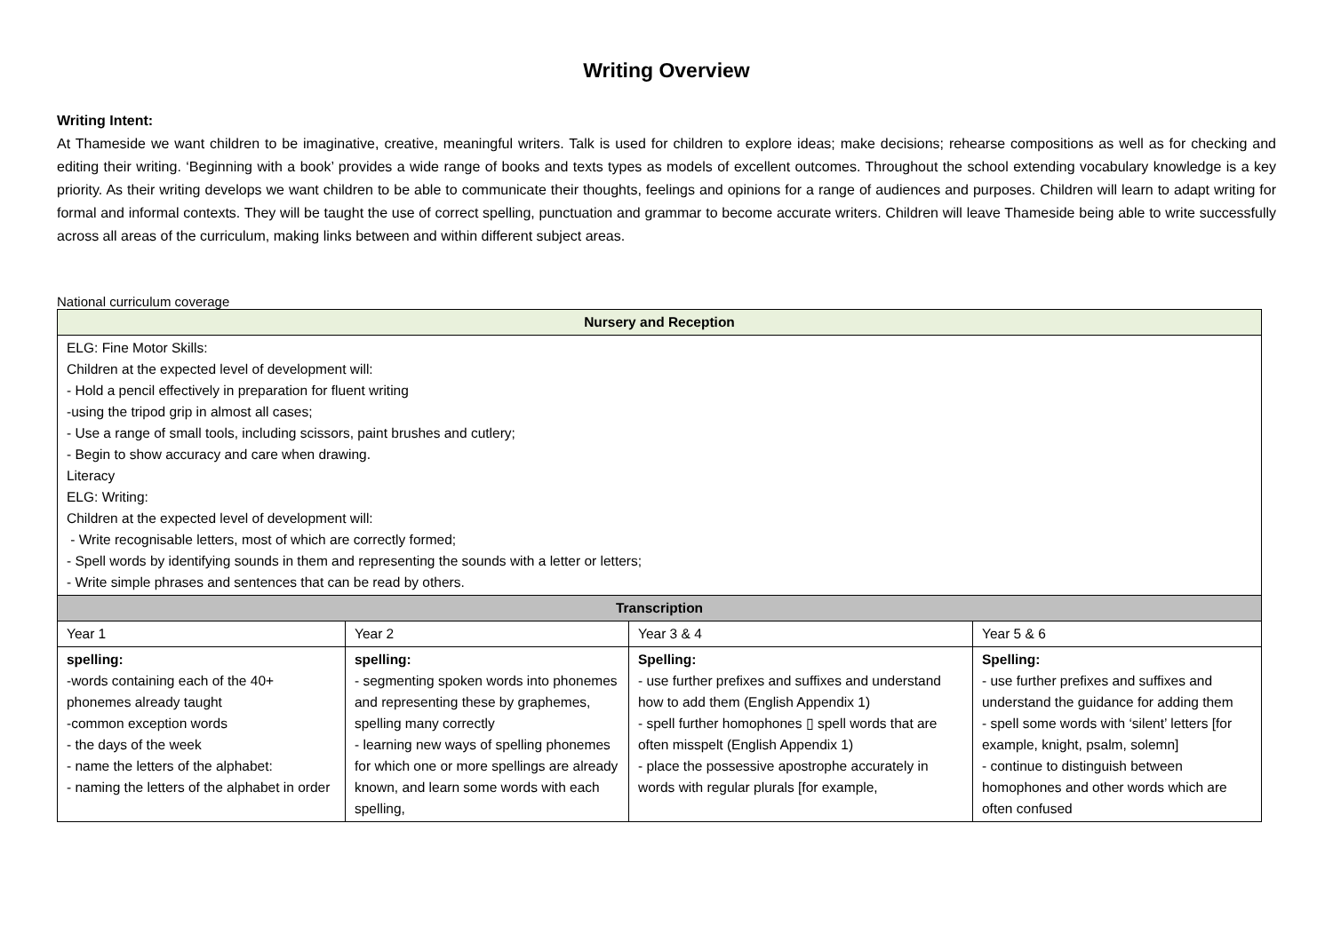Writing Overview
Writing Intent:
At Thameside we want children to be imaginative, creative, meaningful writers. Talk is used for children to explore ideas; make decisions; rehearse compositions as well as for checking and editing their writing. ‘Beginning with a book’ provides a wide range of books and texts types as models of excellent outcomes. Throughout the school extending vocabulary knowledge is a key priority. As their writing develops we want children to be able to communicate their thoughts, feelings and opinions for a range of audiences and purposes. Children will learn to adapt writing for formal and informal contexts. They will be taught the use of correct spelling, punctuation and grammar to become accurate writers. Children will leave Thameside being able to write successfully across all areas of the curriculum, making links between and within different subject areas.
National curriculum coverage
| Nursery and Reception | | | |
| --- | --- | --- | --- |
| ELG: Fine Motor Skills: Children at the expected level of development will: - Hold a pencil effectively in preparation for fluent writing -using the tripod grip in almost all cases; - Use a range of small tools, including scissors, paint brushes and cutlery; - Begin to show accuracy and care when drawing. Literacy ELG: Writing: Children at the expected level of development will: - Write recognisable letters, most of which are correctly formed; - Spell words by identifying sounds in them and representing the sounds with a letter or letters; - Write simple phrases and sentences that can be read by others. | | | |
| Transcription | | | |
| Year 1 | Year 2 | Year 3 & 4 | Year 5 & 6 |
| spelling: -words containing each of the 40+ phonemes already taught -common exception words - the days of the week - name the letters of the alphabet: - naming the letters of the alphabet in order | spelling: - segmenting spoken words into phonemes and representing these by graphemes, spelling many correctly - learning new ways of spelling phonemes for which one or more spellings are already known, and learn some words with each spelling, | Spelling: - use further prefixes and suffixes and understand how to add them (English Appendix 1) - spell further homophones ▯ spell words that are often misspelt (English Appendix 1) - place the possessive apostrophe accurately in words with regular plurals [for example, | Spelling: - use further prefixes and suffixes and understand the guidance for adding them - spell some words with ‘silent’ letters [for example, knight, psalm, solemn] - continue to distinguish between homophones and other words which are often confused |